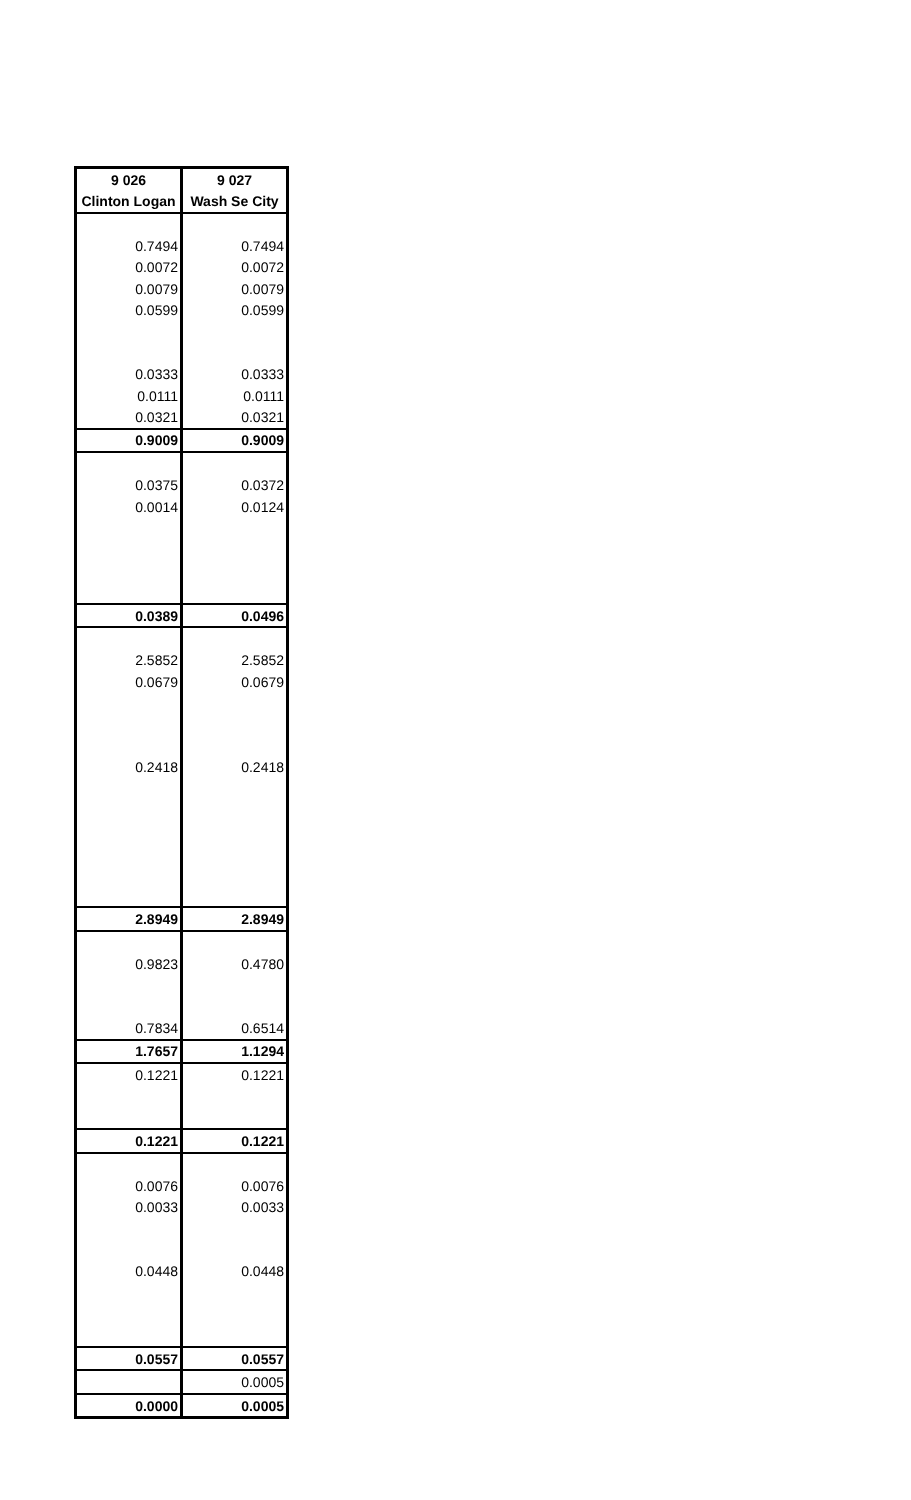| 9 026 | 9 027 |
| --- | --- |
| Clinton Logan | Wash Se City |
| 0.7494 | 0.7494 |
| 0.0072 | 0.0072 |
| 0.0079 | 0.0079 |
| 0.0599 | 0.0599 |
| 0.0333 | 0.0333 |
| 0.0111 | 0.0111 |
| 0.0321 | 0.0321 |
| 0.9009 | 0.9009 |
| 0.0375 | 0.0372 |
| 0.0014 | 0.0124 |
| 0.0389 | 0.0496 |
| 2.5852 | 2.5852 |
| 0.0679 | 0.0679 |
| 0.2418 | 0.2418 |
| 2.8949 | 2.8949 |
| 0.9823 | 0.4780 |
| 0.7834 | 0.6514 |
| 1.7657 | 1.1294 |
| 0.1221 | 0.1221 |
| 0.1221 | 0.1221 |
| 0.0076 | 0.0076 |
| 0.0033 | 0.0033 |
| 0.0448 | 0.0448 |
| 0.0557 | 0.0557 |
| | 0.0005 |
| 0.0000 | 0.0005 |